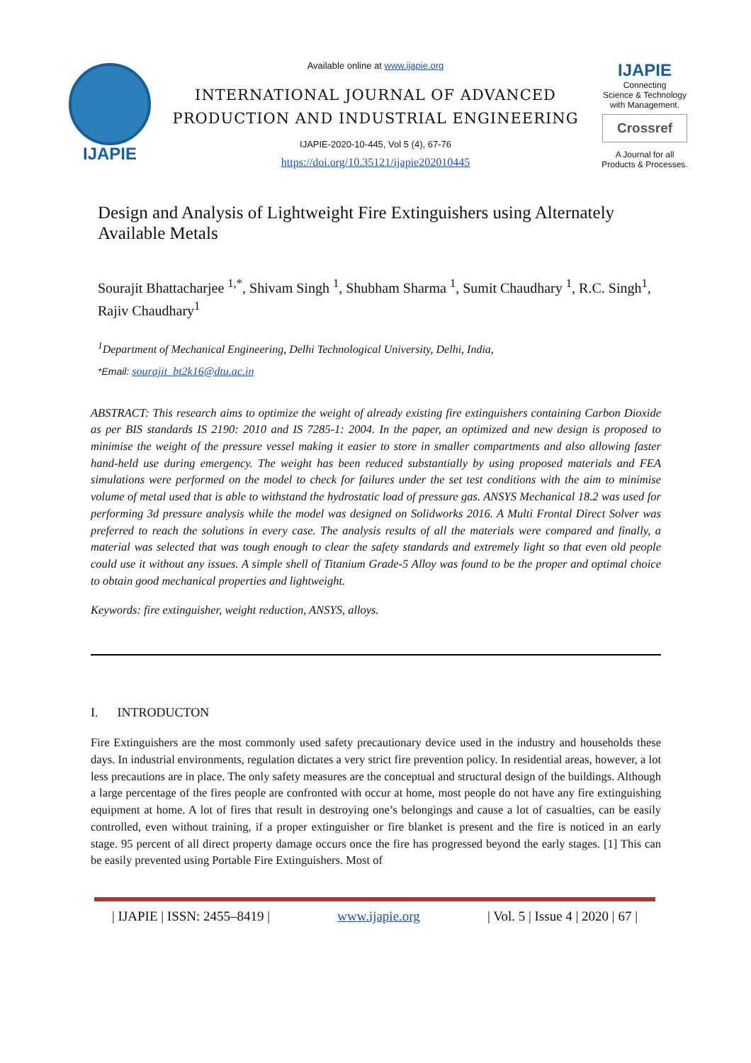IJAPIE
Available online at www.ijapie.org
INTERNATIONAL JOURNAL OF ADVANCED
PRODUCTION AND INDUSTRIAL ENGINEERING
IJAPIE-2020-10-445, Vol 5 (4), 67-76
https://doi.org/10.35121/ijapie202010445
IJAPIE
Connecting
Science & Technology
with Management.
Crossref
A Journal for all
Products & Processes.
Design and Analysis of Lightweight Fire Extinguishers using Alternately Available Metals
Sourajit Bhattacharjee <sup>1,*</sup>, Shivam Singh <sup>1</sup>, Shubham Sharma <sup>1</sup>, Sumit Chaudhary <sup>1</sup>, R.C. Singh<sup>1</sup>, Rajiv Chaudhary<sup>1</sup>
<sup>1</sup> Department of Mechanical Engineering, Delhi Technological University, Delhi, India,
*Email: sourajit_bt2k16@dtu.ac.in
ABSTRACT: This research aims to optimize the weight of already existing fire extinguishers containing Carbon Dioxide as per BIS standards IS 2190: 2010 and IS 7285-1: 2004. In the paper, an optimized and new design is proposed to minimise the weight of the pressure vessel making it easier to store in smaller compartments and also allowing faster hand-held use during emergency. The weight has been reduced substantially by using proposed materials and FEA simulations were performed on the model to check for failures under the set test conditions with the aim to minimise volume of metal used that is able to withstand the hydrostatic load of pressure gas. ANSYS Mechanical 18.2 was used for performing 3d pressure analysis while the model was designed on Solidworks 2016. A Multi Frontal Direct Solver was preferred to reach the solutions in every case. The analysis results of all the materials were compared and finally, a material was selected that was tough enough to clear the safety standards and extremely light so that even old people could use it without any issues. A simple shell of Titanium Grade-5 Alloy was found to be the proper and optimal choice to obtain good mechanical properties and lightweight.
Keywords: fire extinguisher, weight reduction, ANSYS, alloys.
I. INTRODUCTON
Fire Extinguishers are the most commonly used safety precautionary device used in the industry and households these days. In industrial environments, regulation dictates a very strict fire prevention policy. In residential areas, however, a lot less precautions are in place. The only safety measures are the conceptual and structural design of the buildings. Although a large percentage of the fires people are confronted with occur at home, most people do not have any fire extinguishing equipment at home. A lot of fires that result in destroying one’s belongings and cause a lot of casualties, can be easily controlled, even without training, if a proper extinguisher or fire blanket is present and the fire is noticed in an early stage. 95 percent of all direct property damage occurs once the fire has progressed beyond the early stages. [1] This can be easily prevented using Portable Fire Extinguishers. Most of
| IJAPIE | ISSN: 2455–8419 | www.ijapie.org | Vol. 5 | Issue 4 | 2020 | 67 |